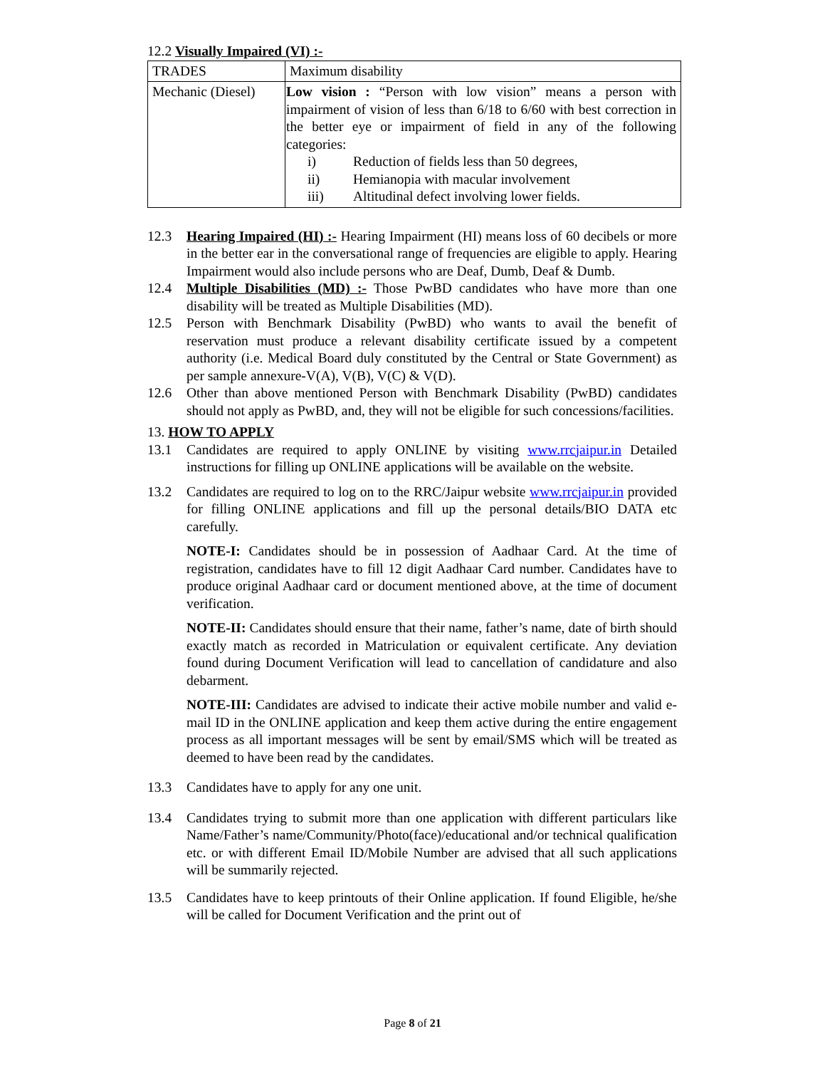12.2 Visually Impaired (VI) :-
| TRADES | Maximum disability |
| Mechanic (Diesel) | Low vision : “Person with low vision” means a person with impairment of vision of less than 6/18 to 6/60 with best correction in the better eye or impairment of field in any of the following categories: i) Reduction of fields less than 50 degrees, ii) Hemianopia with macular involvement iii) Altitudinal defect involving lower fields. |
12.3 Hearing Impaired (HI) :- Hearing Impairment (HI) means loss of 60 decibels or more in the better ear in the conversational range of frequencies are eligible to apply. Hearing Impairment would also include persons who are Deaf, Dumb, Deaf & Dumb.
12.4 Multiple Disabilities (MD) :- Those PwBD candidates who have more than one disability will be treated as Multiple Disabilities (MD).
12.5 Person with Benchmark Disability (PwBD) who wants to avail the benefit of reservation must produce a relevant disability certificate issued by a competent authority (i.e. Medical Board duly constituted by the Central or State Government) as per sample annexure-V(A), V(B), V(C) & V(D).
12.6 Other than above mentioned Person with Benchmark Disability (PwBD) candidates should not apply as PwBD, and, they will not be eligible for such concessions/facilities.
13. HOW TO APPLY
13.1 Candidates are required to apply ONLINE by visiting www.rrcjaipur.in Detailed instructions for filling up ONLINE applications will be available on the website.
13.2 Candidates are required to log on to the RRC/Jaipur website www.rrcjaipur.in provided for filling ONLINE applications and fill up the personal details/BIO DATA etc carefully.
NOTE-I: Candidates should be in possession of Aadhaar Card. At the time of registration, candidates have to fill 12 digit Aadhaar Card number. Candidates have to produce original Aadhaar card or document mentioned above, at the time of document verification.
NOTE-II: Candidates should ensure that their name, father’s name, date of birth should exactly match as recorded in Matriculation or equivalent certificate. Any deviation found during Document Verification will lead to cancellation of candidature and also debarment.
NOTE-III: Candidates are advised to indicate their active mobile number and valid e-mail ID in the ONLINE application and keep them active during the entire engagement process as all important messages will be sent by email/SMS which will be treated as deemed to have been read by the candidates.
13.3 Candidates have to apply for any one unit.
13.4 Candidates trying to submit more than one application with different particulars like Name/Father’s name/Community/Photo(face)/educational and/or technical qualification etc. or with different Email ID/Mobile Number are advised that all such applications will be summarily rejected.
13.5 Candidates have to keep printouts of their Online application. If found Eligible, he/she will be called for Document Verification and the print out of
Page 8 of 21